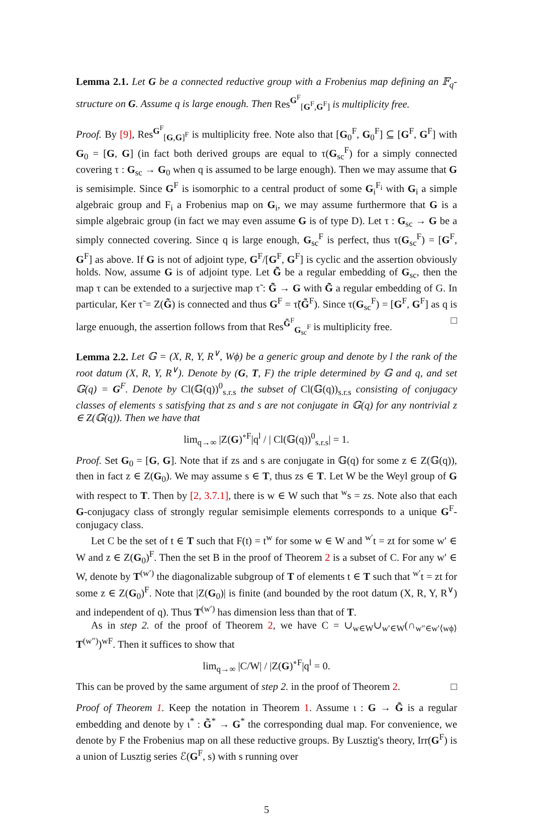Lemma 2.1. Let G be a connected reductive group with a Frobenius map defining an 𝔽<sub>q</sub>-structure on G. Assume q is large enough. Then Res<sup>G<sup>F</sup></sup><sub>[G<sup>F</sup>,G<sup>F</sup>]</sub> is multiplicity free.
Proof. By [9], Res<sup>G<sup>F</sup></sup><sub>[G,G]<sup>F</sup></sub> is multiplicity free. Note also that [G<sub>0</sub><sup>F</sup>, G<sub>0</sub><sup>F</sup>] ⊆ [G<sup>F</sup>, G<sup>F</sup>] with G<sub>0</sub> = [G, G] (in fact both derived groups are equal to τ(G<sub>sc</sub><sup>F</sup>) for a simply connected covering τ : G<sub>sc</sub> → G<sub>0</sub> when q is assumed to be large enough). Then we may assume that G is semisimple. Since G<sup>F</sup> is isomorphic to a central product of some G<sub>i</sub><sup>F<sub>i</sub></sup> with G<sub>i</sub> a simple algebraic group and F<sub>i</sub> a Frobenius map on G<sub>i</sub>, we may assume furthermore that G is a simple algebraic group (in fact we may even assume G is of type D). Let τ : G<sub>sc</sub> → G be a simply connected covering. Since q is large enough, G<sub>sc</sub><sup>F</sup> is perfect, thus τ(G<sub>sc</sub><sup>F</sup>) = [G<sup>F</sup>, G<sup>F</sup>] as above. If G is not of adjoint type, G<sup>F</sup>/[G<sup>F</sup>, G<sup>F</sup>] is cyclic and the assertion obviously holds. Now, assume G is of adjoint type. Let G̃ be a regular embedding of G<sub>sc</sub>, then the map τ can be extended to a surjective map τ̃ : G̃ → G with G̃ a regular embedding of G. In particular, Ker τ̃ = Z(G̃) is connected and thus G<sup>F</sup> = τ̃(G̃<sup>F</sup>). Since τ(G<sub>sc</sub><sup>F</sup>) = [G<sup>F</sup>, G<sup>F</sup>] as q is large enuough, the assertion follows from that Res<sup>G̃<sup>F</sup></sup><sub>G<sub>sc</sub><sup>F</sup></sub> is multiplicity free. □
Lemma 2.2. Let 𝔾 = (X, R, Y, R<sup>∨</sup>, Wϕ) be a generic group and denote by l the rank of the root datum (X, R, Y, R<sup>∨</sup>). Denote by (G, T, F) the triple determined by 𝔾 and q, and set 𝔾(q) = G<sup>F</sup>. Denote by Cl(𝔾(q))<sup>0</sup><sub>s.r.s</sub> the subset of Cl(𝔾(q))<sub>s.r.s</sub> consisting of conjugacy classes of elements s satisfying that zs and s are not conjugate in 𝔾(q) for any nontrivial z ∈ Z(𝔾(q)). Then we have that
lim<sub>q→∞</sub> |Z(G)<sup>∘F</sup>|q<sup>l</sup> / | Cl(𝔾(q))<sup>0</sup><sub>s.r.s</sub>| = 1.
Proof. Set G<sub>0</sub> = [G, G]. Note that if zs and s are conjugate in 𝔾(q) for some z ∈ Z(𝔾(q)), then in fact z ∈ Z(G<sub>0</sub>). We may assume s ∈ T, thus zs ∈ T. Let W be the Weyl group of G with respect to T. Then by [2, 3.7.1], there is w ∈ W such that <sup>w</sup>s = zs. Note also that each G-conjugacy class of strongly regular semisimple elements corresponds to a unique G<sup>F</sup>-conjugacy class.
Let C be the set of t ∈ T such that F(t) = t<sup>w</sup> for some w ∈ W and <sup>w′</sup>t = zt for some w′ ∈ W and z ∈ Z(G<sub>0</sub>)<sup>F</sup>. Then the set B in the proof of Theorem 2 is a subset of C. For any w′ ∈ W, denote by T<sup>(w′)</sup> the diagonalizable subgroup of T of elements t ∈ T such that <sup>w′</sup>t = zt for some z ∈ Z(G<sub>0</sub>)<sup>F</sup>. Note that |Z(G<sub>0</sub>)| is finite (and bounded by the root datum (X, R, Y, R<sup>∨</sup>) and independent of q). Thus T<sup>(w′)</sup> has dimension less than that of T.
As in step 2. of the proof of Theorem 2, we have C = ∪<sub>w∈W</sub>∪<sub>w′∈W</sub>(∩<sub>w″∈w′⟨wϕ⟩</sub>T<sup>(w″)</sup>)<sup>wF</sup>. Then it suffices to show that
lim<sub>q→∞</sub> |C/W| / |Z(G)<sup>∘F</sup>|q<sup>l</sup> = 0.
This can be proved by the same argument of step 2. in the proof of Theorem 2. □
Proof of Theorem 1. Keep the notation in Theorem 1. Assume ι : G → G̃ is a regular embedding and denote by ι<sup>*</sup> : G̃<sup>*</sup> → G<sup>*</sup> the corresponding dual map. For convenience, we denote by F the Frobenius map on all these reductive groups. By Lusztig's theory, Irr(G<sup>F</sup>) is a union of Lusztig series ℰ(G<sup>F</sup>, s) with s running over
5